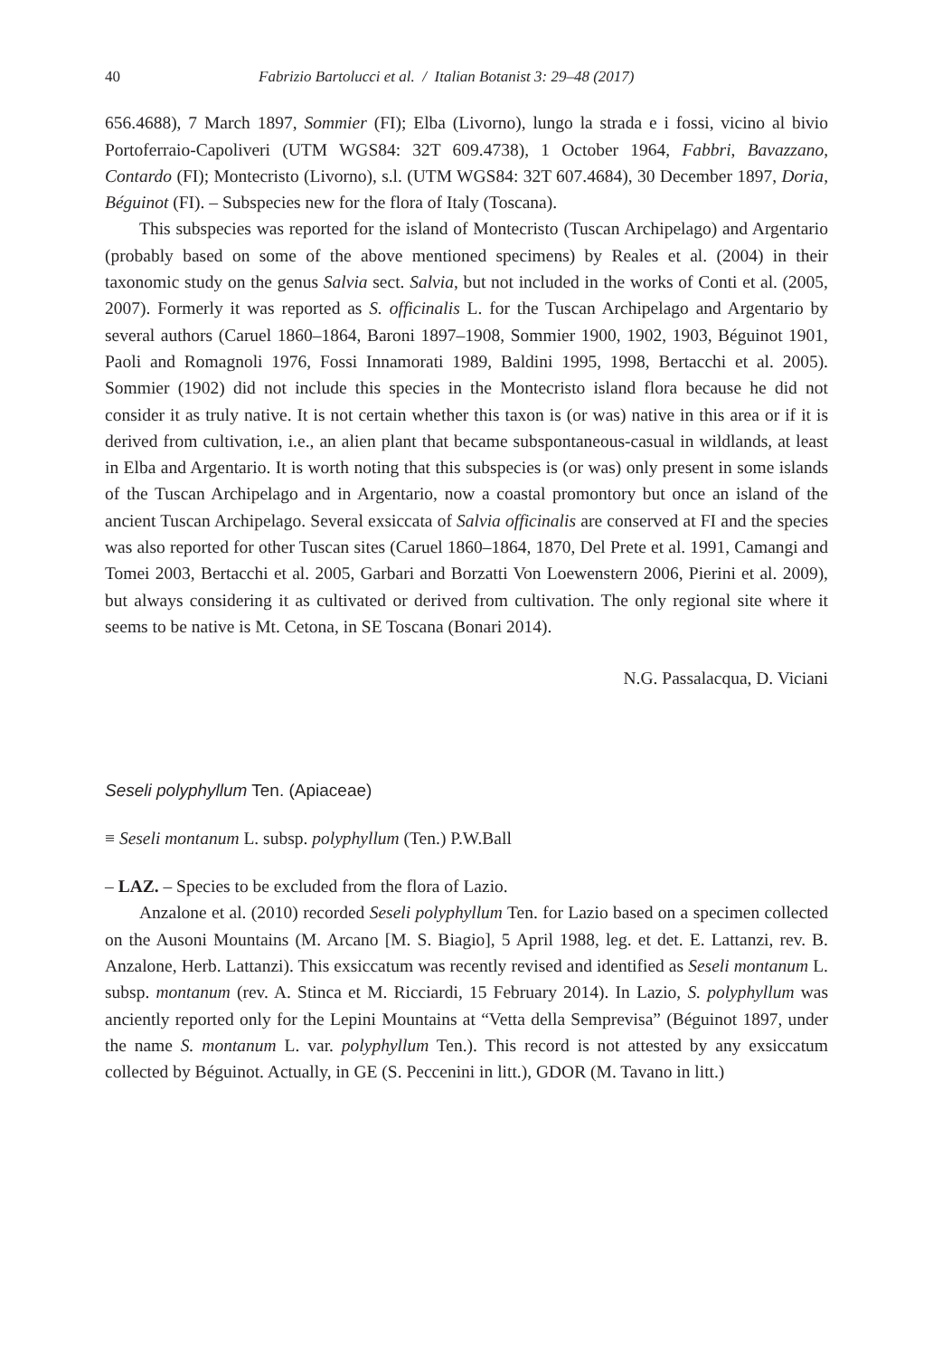40 Fabrizio Bartolucci et al. / Italian Botanist 3: 29–48 (2017)
656.4688), 7 March 1897, Sommier (FI); Elba (Livorno), lungo la strada e i fossi, vicino al bivio Portoferraio-Capoliveri (UTM WGS84: 32T 609.4738), 1 October 1964, Fabbri, Bavazzano, Contardo (FI); Montecristo (Livorno), s.l. (UTM WGS84: 32T 607.4684), 30 December 1897, Doria, Béguinot (FI). – Subspecies new for the flora of Italy (Toscana).
This subspecies was reported for the island of Montecristo (Tuscan Archipelago) and Argentario (probably based on some of the above mentioned specimens) by Reales et al. (2004) in their taxonomic study on the genus Salvia sect. Salvia, but not included in the works of Conti et al. (2005, 2007). Formerly it was reported as S. officinalis L. for the Tuscan Archipelago and Argentario by several authors (Caruel 1860–1864, Baroni 1897–1908, Sommier 1900, 1902, 1903, Béguinot 1901, Paoli and Romagnoli 1976, Fossi Innamorati 1989, Baldini 1995, 1998, Bertacchi et al. 2005). Sommier (1902) did not include this species in the Montecristo island flora because he did not consider it as truly native. It is not certain whether this taxon is (or was) native in this area or if it is derived from cultivation, i.e., an alien plant that became subspontaneous-casual in wildlands, at least in Elba and Argentario. It is worth noting that this subspecies is (or was) only present in some islands of the Tuscan Archipelago and in Argentario, now a coastal promontory but once an island of the ancient Tuscan Archipelago. Several exsiccata of Salvia officinalis are conserved at FI and the species was also reported for other Tuscan sites (Caruel 1860–1864, 1870, Del Prete et al. 1991, Camangi and Tomei 2003, Bertacchi et al. 2005, Garbari and Borzatti Von Loewenstern 2006, Pierini et al. 2009), but always considering it as cultivated or derived from cultivation. The only regional site where it seems to be native is Mt. Cetona, in SE Toscana (Bonari 2014).
N.G. Passalacqua, D. Viciani
Seseli polyphyllum Ten. (Apiaceae)
≡ Seseli montanum L. subsp. polyphyllum (Ten.) P.W.Ball
– LAZ. – Species to be excluded from the flora of Lazio.
Anzalone et al. (2010) recorded Seseli polyphyllum Ten. for Lazio based on a specimen collected on the Ausoni Mountains (M. Arcano [M. S. Biagio], 5 April 1988, leg. et det. E. Lattanzi, rev. B. Anzalone, Herb. Lattanzi). This exsiccatum was recently revised and identified as Seseli montanum L. subsp. montanum (rev. A. Stinca et M. Ricciardi, 15 February 2014). In Lazio, S. polyphyllum was anciently reported only for the Lepini Mountains at “Vetta della Semprevisa” (Béguinot 1897, under the name S. montanum L. var. polyphyllum Ten.). This record is not attested by any exsiccatum collected by Béguinot. Actually, in GE (S. Peccenini in litt.), GDOR (M. Tavano in litt.)